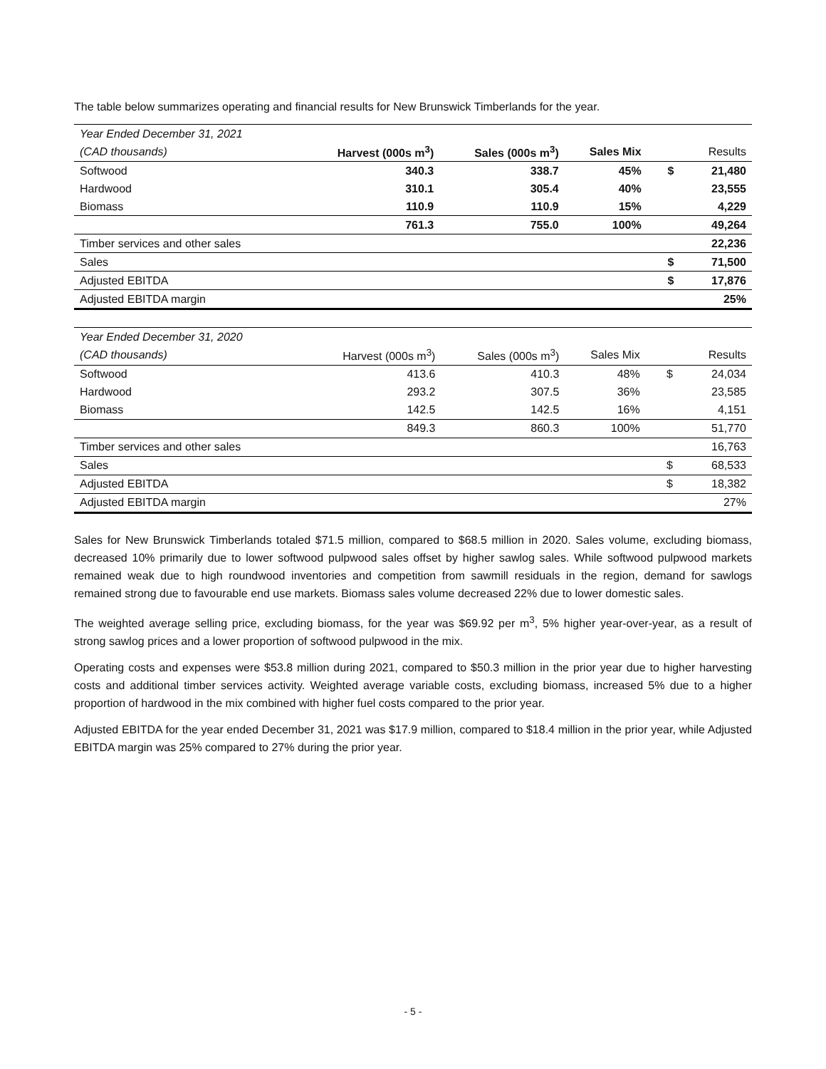The table below summarizes operating and financial results for New Brunswick Timberlands for the year.
| Year Ended December 31, 2021 | | | | | | |
| (CAD thousands) | Harvest (000s m<sup>3</sup>) | Sales (000s m<sup>3</sup>) | Sales Mix | | | Results |
| Softwood | 340.3 | 338.7 | 45% | | $ | 21,480 |
| Hardwood | 310.1 | 305.4 | 40% | | | 23,555 |
| Biomass | 110.9 | 110.9 | 15% | | | 4,229 |
| | 761.3 | 755.0 | 100% | | | 49,264 |
| Timber services and other sales | | | | | | 22,236 |
| Sales | | | | | $ | 71,500 |
| Adjusted EBITDA | | | | | $ | 17,876 |
| Adjusted EBITDA margin | | | | | | 25% |
| Year Ended December 31, 2020 | | | | | | |
| (CAD thousands) | Harvest (000s m<sup>3</sup>) | Sales (000s m<sup>3</sup>) | Sales Mix | | | Results |
| Softwood | 413.6 | 410.3 | 48% | | $ | 24,034 |
| Hardwood | 293.2 | 307.5 | 36% | | | 23,585 |
| Biomass | 142.5 | 142.5 | 16% | | | 4,151 |
| | 849.3 | 860.3 | 100% | | | 51,770 |
| Timber services and other sales | | | | | | 16,763 |
| Sales | | | | | $ | 68,533 |
| Adjusted EBITDA | | | | | $ | 18,382 |
| Adjusted EBITDA margin | | | | | | 27% |
Sales for New Brunswick Timberlands totaled $71.5 million, compared to $68.5 million in 2020. Sales volume, excluding biomass, decreased 10% primarily due to lower softwood pulpwood sales offset by higher sawlog sales. While softwood pulpwood markets remained weak due to high roundwood inventories and competition from sawmill residuals in the region, demand for sawlogs remained strong due to favourable end use markets. Biomass sales volume decreased 22% due to lower domestic sales.
The weighted average selling price, excluding biomass, for the year was $69.92 per m<sup>3</sup>, 5% higher year-over-year, as a result of strong sawlog prices and a lower proportion of softwood pulpwood in the mix.
Operating costs and expenses were $53.8 million during 2021, compared to $50.3 million in the prior year due to higher harvesting costs and additional timber services activity. Weighted average variable costs, excluding biomass, increased 5% due to a higher proportion of hardwood in the mix combined with higher fuel costs compared to the prior year.
Adjusted EBITDA for the year ended December 31, 2021 was $17.9 million, compared to $18.4 million in the prior year, while Adjusted EBITDA margin was 25% compared to 27% during the prior year.
- 5 -